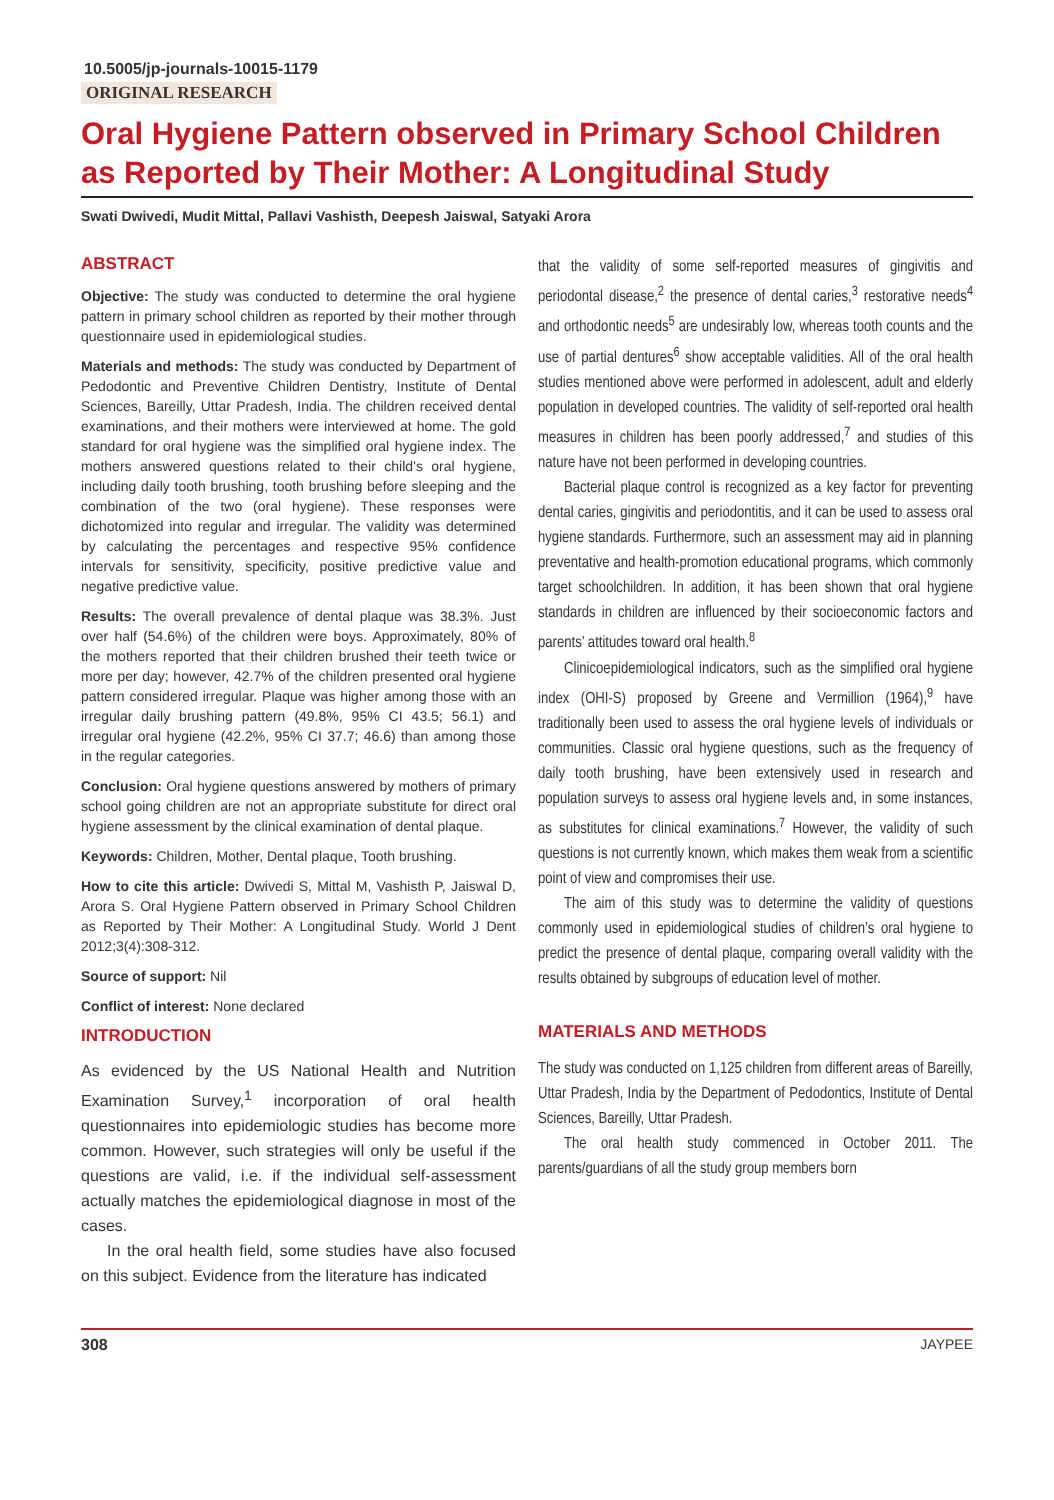10.5005/jp-journals-10015-1179
ORIGINAL RESEARCH
Oral Hygiene Pattern observed in Primary School Children as Reported by Their Mother: A Longitudinal Study
Swati Dwivedi, Mudit Mittal, Pallavi Vashisth, Deepesh Jaiswal, Satyaki Arora
ABSTRACT
Objective: The study was conducted to determine the oral hygiene pattern in primary school children as reported by their mother through questionnaire used in epidemiological studies.
Materials and methods: The study was conducted by Department of Pedodontic and Preventive Children Dentistry, Institute of Dental Sciences, Bareilly, Uttar Pradesh, India. The children received dental examinations, and their mothers were interviewed at home. The gold standard for oral hygiene was the simplified oral hygiene index. The mothers answered questions related to their child’s oral hygiene, including daily tooth brushing, tooth brushing before sleeping and the combination of the two (oral hygiene). These responses were dichotomized into regular and irregular. The validity was determined by calculating the percentages and respective 95% confidence intervals for sensitivity, specificity, positive predictive value and negative predictive value.
Results: The overall prevalence of dental plaque was 38.3%. Just over half (54.6%) of the children were boys. Approximately, 80% of the mothers reported that their children brushed their teeth twice or more per day; however, 42.7% of the children presented oral hygiene pattern considered irregular. Plaque was higher among those with an irregular daily brushing pattern (49.8%, 95% CI 43.5; 56.1) and irregular oral hygiene (42.2%, 95% CI 37.7; 46.6) than among those in the regular categories.
Conclusion: Oral hygiene questions answered by mothers of primary school going children are not an appropriate substitute for direct oral hygiene assessment by the clinical examination of dental plaque.
Keywords: Children, Mother, Dental plaque, Tooth brushing.
How to cite this article: Dwivedi S, Mittal M, Vashisth P, Jaiswal D, Arora S. Oral Hygiene Pattern observed in Primary School Children as Reported by Their Mother: A Longitudinal Study. World J Dent 2012;3(4):308-312.
Source of support: Nil
Conflict of interest: None declared
INTRODUCTION
As evidenced by the US National Health and Nutrition Examination Survey,<sup>1</sup> incorporation of oral health questionnaires into epidemiologic studies has become more common. However, such strategies will only be useful if the questions are valid, i.e. if the individual self-assessment actually matches the epidemiological diagnose in most of the cases.
In the oral health field, some studies have also focused on this subject. Evidence from the literature has indicated
that the validity of some self-reported measures of gingivitis and periodontal disease,<sup>2</sup> the presence of dental caries,<sup>3</sup> restorative needs<sup>4</sup> and orthodontic needs<sup>5</sup> are undesirably low, whereas tooth counts and the use of partial dentures<sup>6</sup> show acceptable validities. All of the oral health studies mentioned above were performed in adolescent, adult and elderly population in developed countries. The validity of self-reported oral health measures in children has been poorly addressed,<sup>7</sup> and studies of this nature have not been performed in developing countries.
Bacterial plaque control is recognized as a key factor for preventing dental caries, gingivitis and periodontitis, and it can be used to assess oral hygiene standards. Furthermore, such an assessment may aid in planning preventative and health-promotion educational programs, which commonly target schoolchildren. In addition, it has been shown that oral hygiene standards in children are influenced by their socioeconomic factors and parents’ attitudes toward oral health.<sup>8</sup>
Clinicoepidemiological indicators, such as the simplified oral hygiene index (OHI-S) proposed by Greene and Vermillion (1964),<sup>9</sup> have traditionally been used to assess the oral hygiene levels of individuals or communities. Classic oral hygiene questions, such as the frequency of daily tooth brushing, have been extensively used in research and population surveys to assess oral hygiene levels and, in some instances, as substitutes for clinical examinations.<sup>7</sup> However, the validity of such questions is not currently known, which makes them weak from a scientific point of view and compromises their use.
The aim of this study was to determine the validity of questions commonly used in epidemiological studies of children’s oral hygiene to predict the presence of dental plaque, comparing overall validity with the results obtained by subgroups of education level of mother.
MATERIALS AND METHODS
The study was conducted on 1,125 children from different areas of Bareilly, Uttar Pradesh, India by the Department of Pedodontics, Institute of Dental Sciences, Bareilly, Uttar Pradesh.
The oral health study commenced in October 2011. The parents/guardians of all the study group members born
308 JAYPEE